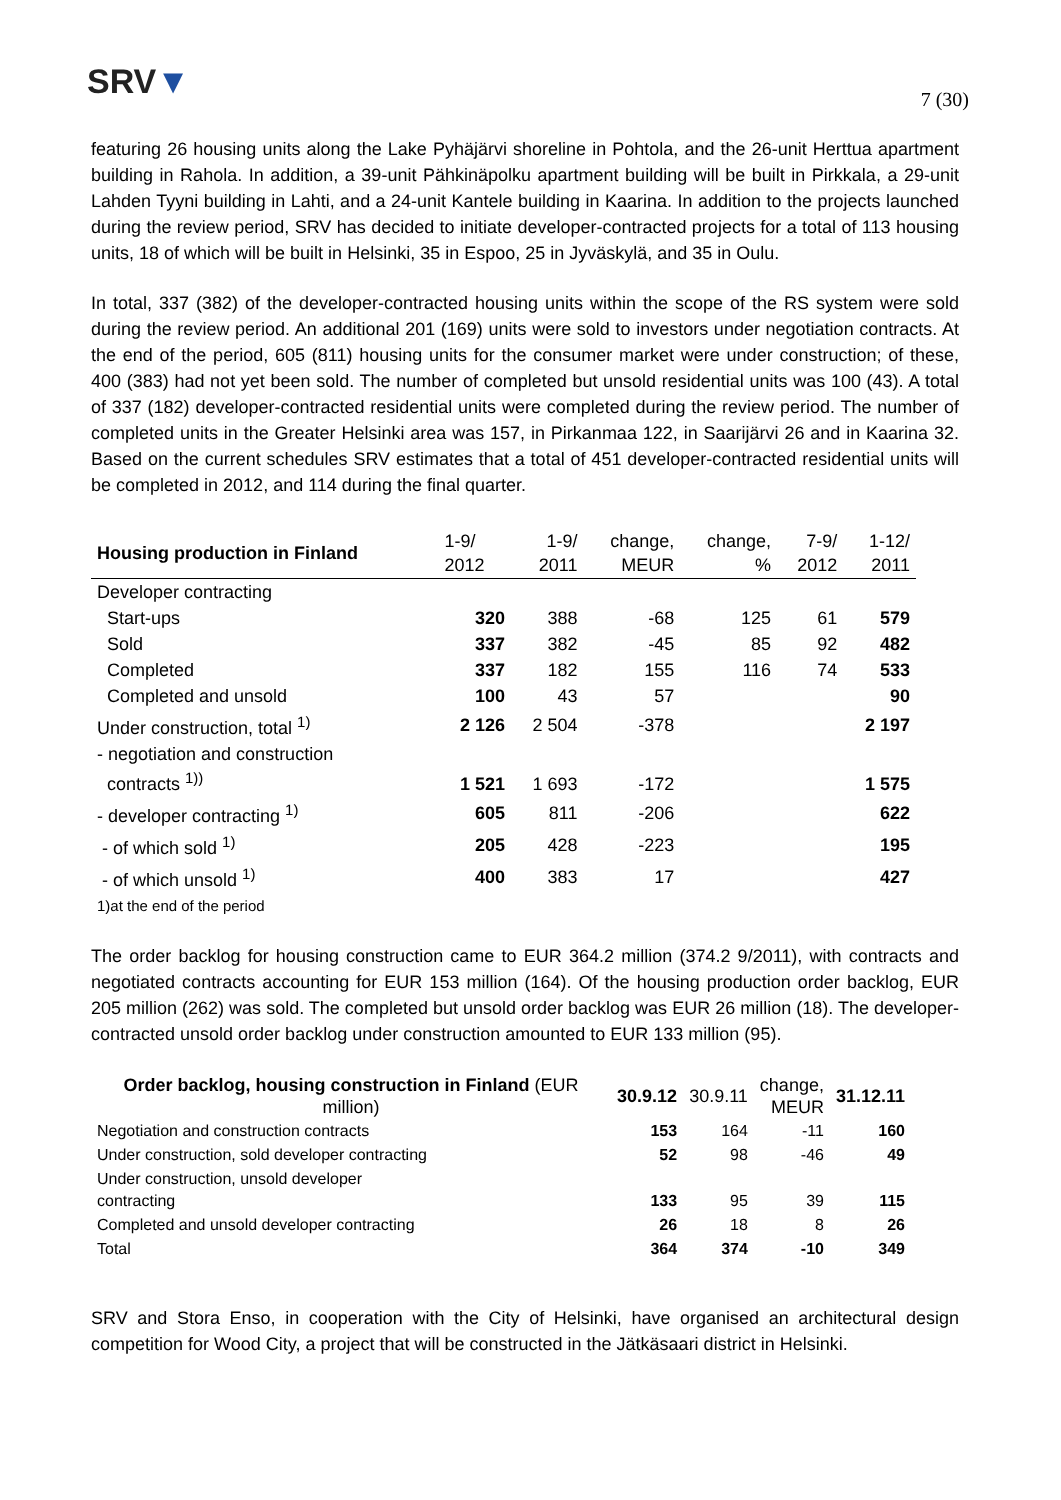SRV▼
7 (30)
featuring 26 housing units along the Lake Pyhäjärvi shoreline in Pohtola, and the 26-unit Herttua apartment building in Rahola. In addition, a 39-unit Pähkinäpolku apartment building will be built in Pirkkala, a 29-unit Lahden Tyyni building in Lahti, and a 24-unit Kantele building in Kaarina. In addition to the projects launched during the review period, SRV has decided to initiate developer-contracted projects for a total of 113 housing units, 18 of which will be built in Helsinki, 35 in Espoo, 25 in Jyväskylä, and 35 in Oulu.
In total, 337 (382) of the developer-contracted housing units within the scope of the RS system were sold during the review period. An additional 201 (169) units were sold to investors under negotiation contracts. At the end of the period, 605 (811) housing units for the consumer market were under construction; of these, 400 (383) had not yet been sold. The number of completed but unsold residential units was 100 (43). A total of 337 (182) developer-contracted residential units were completed during the review period. The number of completed units in the Greater Helsinki area was 157, in Pirkanmaa 122, in Saarijärvi 26 and in Kaarina 32. Based on the current schedules SRV estimates that a total of 451 developer-contracted residential units will be completed in 2012, and 114 during the final quarter.
| Housing production in Finland | 1-9/ 2012 | 1-9/ 2011 | change, MEUR | change, % | 7-9/ 2012 | 1-12/ 2011 |
| --- | --- | --- | --- | --- | --- | --- |
| Developer contracting | | | | | | |
| Start-ups | 320 | 388 | -68 | 125 | 61 | 579 |
| Sold | 337 | 382 | -45 | 85 | 92 | 482 |
| Completed | 337 | 182 | 155 | 116 | 74 | 533 |
| Completed and unsold | 100 | 43 | 57 | | | 90 |
| Under construction, total <sup>1)</sup> | 2 126 | 2 504 | -378 | | | 2 197 |
| - negotiation and construction contracts <sup>1))</sup> | 1 521 | 1 693 | -172 | | | 1 575 |
| - developer contracting <sup>1)</sup> | 605 | 811 | -206 | | | 622 |
| - of which sold <sup>1)</sup> | 205 | 428 | -223 | | | 195 |
| - of which unsold <sup>1)</sup> | 400 | 383 | 17 | | | 427 |
| 1)at the end of the period | | | | | | |
The order backlog for housing construction came to EUR 364.2 million (374.2 9/2011), with contracts and negotiated contracts accounting for EUR 153 million (164). Of the housing production order backlog, EUR 205 million (262) was sold. The completed but unsold order backlog was EUR 26 million (18). The developer-contracted unsold order backlog under construction amounted to EUR 133 million (95).
| Order backlog, housing construction in Finland (EUR million) | 30.9.12 | 30.9.11 | change, MEUR | 31.12.11 |
| Negotiation and construction contracts | 153 | 164 | -11 | 160 |
| Under construction, sold developer contracting | 52 | 98 | -46 | 49 |
| Under construction, unsold developer contracting | 133 | 95 | 39 | 115 |
| Completed and unsold developer contracting | 26 | 18 | 8 | 26 |
| Total | 364 | 374 | -10 | 349 |
SRV and Stora Enso, in cooperation with the City of Helsinki, have organised an architectural design competition for Wood City, a project that will be constructed in the Jätkäsaari district in Helsinki.